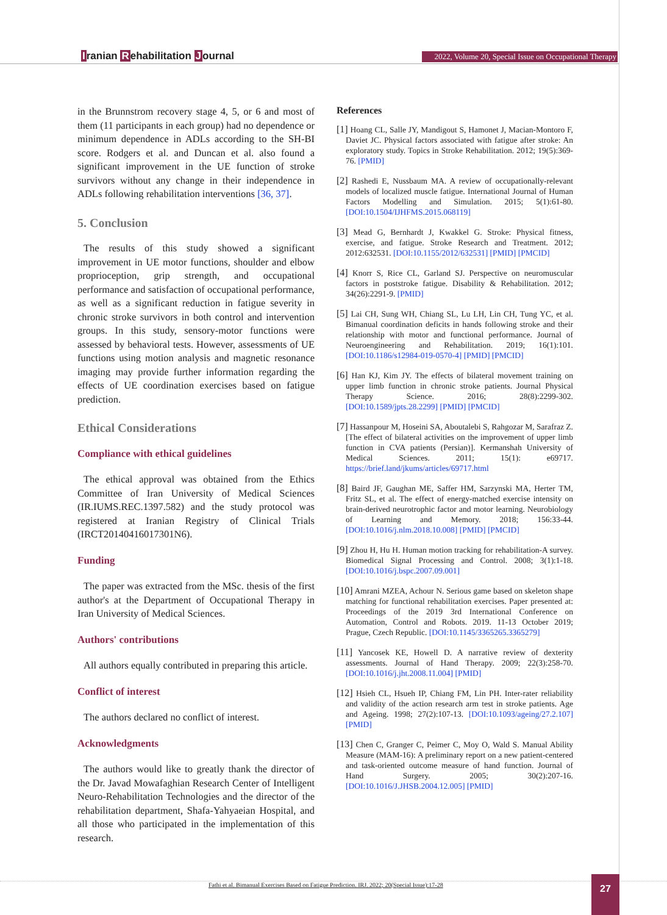Iranian Rehabilitation Journal
2022, Volume 20, Special Issue on Occupational Therapy
in the Brunnstrom recovery stage 4, 5, or 6 and most of them (11 participants in each group) had no dependence or minimum dependence in ADLs according to the SH-BI score. Rodgers et al. and Duncan et al. also found a significant improvement in the UE function of stroke survivors without any change in their independence in ADLs following rehabilitation interventions [36, 37].
5. Conclusion
The results of this study showed a significant improvement in UE motor functions, shoulder and elbow proprioception, grip strength, and occupational performance and satisfaction of occupational performance, as well as a significant reduction in fatigue severity in chronic stroke survivors in both control and intervention groups. In this study, sensory-motor functions were assessed by behavioral tests. However, assessments of UE functions using motion analysis and magnetic resonance imaging may provide further information regarding the effects of UE coordination exercises based on fatigue prediction.
Ethical Considerations
Compliance with ethical guidelines
The ethical approval was obtained from the Ethics Committee of Iran University of Medical Sciences (IR.IUMS.REC.1397.582) and the study protocol was registered at Iranian Registry of Clinical Trials (IRCT20140416017301N6).
Funding
The paper was extracted from the MSc. thesis of the first author's at the Department of Occupational Therapy in Iran University of Medical Sciences.
Authors' contributions
All authors equally contributed in preparing this article.
Conflict of interest
The authors declared no conflict of interest.
Acknowledgments
The authors would like to greatly thank the director of the Dr. Javad Mowafaghian Research Center of Intelligent Neuro-Rehabilitation Technologies and the director of the rehabilitation department, Shafa-Yahyaeian Hospital, and all those who participated in the implementation of this research.
References
[1] Hoang CL, Salle JY, Mandigout S, Hamonet J, Macian-Montoro F, Daviet JC. Physical factors associated with fatigue after stroke: An exploratory study. Topics in Stroke Rehabilitation. 2012; 19(5):369-76. [PMID]
[2] Rashedi E, Nussbaum MA. A review of occupationally-relevant models of localized muscle fatigue. International Journal of Human Factors Modelling and Simulation. 2015; 5(1):61-80. [DOI:10.1504/IJHFMS.2015.068119]
[3] Mead G, Bernhardt J, Kwakkel G. Stroke: Physical fitness, exercise, and fatigue. Stroke Research and Treatment. 2012; 2012:632531. [DOI:10.1155/2012/632531] [PMID] [PMCID]
[4] Knorr S, Rice CL, Garland SJ. Perspective on neuromuscular factors in poststroke fatigue. Disability & Rehabilitation. 2012; 34(26):2291-9. [PMID]
[5] Lai CH, Sung WH, Chiang SL, Lu LH, Lin CH, Tung YC, et al. Bimanual coordination deficits in hands following stroke and their relationship with motor and functional performance. Journal of Neuroengineering and Rehabilitation. 2019; 16(1):101. [DOI:10.1186/s12984-019-0570-4] [PMID] [PMCID]
[6] Han KJ, Kim JY. The effects of bilateral movement training on upper limb function in chronic stroke patients. Journal Physical Therapy Science. 2016; 28(8):2299-302. [DOI:10.1589/jpts.28.2299] [PMID] [PMCID]
[7] Hassanpour M, Hoseini SA, Aboutalebi S, Rahgozar M, Sarafraz Z. [The effect of bilateral activities on the improvement of upper limb function in CVA patients (Persian)]. Kermanshah University of Medical Sciences. 2011; 15(1): e69717. https://brief.land/jkums/articles/69717.html
[8] Baird JF, Gaughan ME, Saffer HM, Sarzynski MA, Herter TM, Fritz SL, et al. The effect of energy-matched exercise intensity on brain-derived neurotrophic factor and motor learning. Neurobiology of Learning and Memory. 2018; 156:33-44. [DOI:10.1016/j.nlm.2018.10.008] [PMID] [PMCID]
[9] Zhou H, Hu H. Human motion tracking for rehabilitation-A survey. Biomedical Signal Processing and Control. 2008; 3(1):1-18. [DOI:10.1016/j.bspc.2007.09.001]
[10] Amrani MZEA, Achour N. Serious game based on skeleton shape matching for functional rehabilitation exercises. Paper presented at: Proceedings of the 2019 3rd International Conference on Automation, Control and Robots. 2019. 11-13 October 2019; Prague, Czech Republic. [DOI:10.1145/3365265.3365279]
[11] Yancosek KE, Howell D. A narrative review of dexterity assessments. Journal of Hand Therapy. 2009; 22(3):258-70. [DOI:10.1016/j.jht.2008.11.004] [PMID]
[12] Hsieh CL, Hsueh IP, Chiang FM, Lin PH. Inter-rater reliability and validity of the action research arm test in stroke patients. Age and Ageing. 1998; 27(2):107-13. [DOI:10.1093/ageing/27.2.107] [PMID]
[13] Chen C, Granger C, Peimer C, Moy O, Wald S. Manual Ability Measure (MAM-16): A preliminary report on a new patient-centered and task-oriented outcome measure of hand function. Journal of Hand Surgery. 2005; 30(2):207-16. [DOI:10.1016/J.JHSB.2004.12.005] [PMID]
Fathi et al. Bimanual Exercises Based on Fatigue Prediction. IRJ. 2022; 20(Special Issue):17-28
27